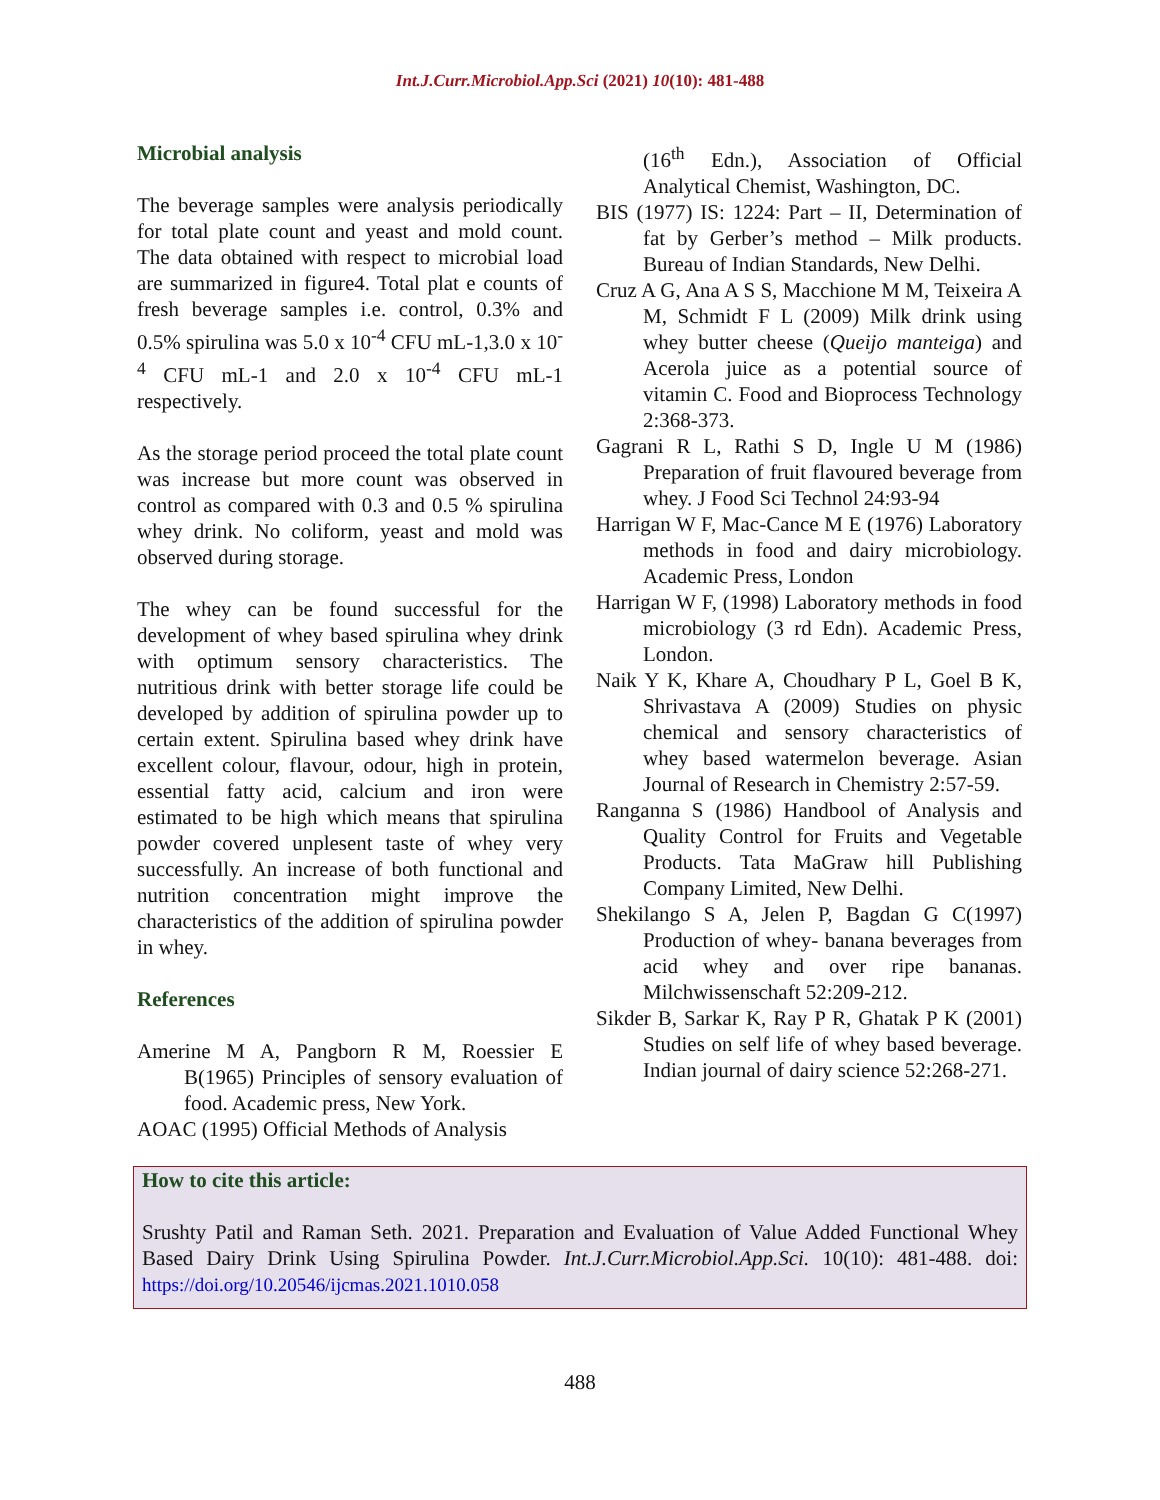Int.J.Curr.Microbiol.App.Sci (2021) 10(10): 481-488
Microbial analysis
The beverage samples were analysis periodically for total plate count and yeast and mold count. The data obtained with respect to microbial load are summarized in figure4. Total plat e counts of fresh beverage samples i.e. control, 0.3% and 0.5% spirulina was 5.0 x 10<sup>-4</sup> CFU mL-1,3.0 x 10<sup>-4</sup> CFU mL-1 and 2.0 x 10<sup>-4</sup> CFU mL-1 respectively.
As the storage period proceed the total plate count was increase but more count was observed in control as compared with 0.3 and 0.5 % spirulina whey drink. No coliform, yeast and mold was observed during storage.
The whey can be found successful for the development of whey based spirulina whey drink with optimum sensory characteristics. The nutritious drink with better storage life could be developed by addition of spirulina powder up to certain extent. Spirulina based whey drink have excellent colour, flavour, odour, high in protein, essential fatty acid, calcium and iron were estimated to be high which means that spirulina powder covered unplesent taste of whey very successfully. An increase of both functional and nutrition concentration might improve the characteristics of the addition of spirulina powder in whey.
References
Amerine M A, Pangborn R M, Roessier E B(1965) Principles of sensory evaluation of food. Academic press, New York.
AOAC (1995) Official Methods of Analysis
(16<sup>th</sup> Edn.), Association of Official Analytical Chemist, Washington, DC.
BIS (1977) IS: 1224: Part – II, Determination of fat by Gerber’s method – Milk products. Bureau of Indian Standards, New Delhi.
Cruz A G, Ana A S S, Macchione M M, Teixeira A M, Schmidt F L (2009) Milk drink using whey butter cheese (Queijo manteiga) and Acerola juice as a potential source of vitamin C. Food and Bioprocess Technology 2:368-373.
Gagrani R L, Rathi S D, Ingle U M (1986) Preparation of fruit flavoured beverage from whey. J Food Sci Technol 24:93-94
Harrigan W F, Mac-Cance M E (1976) Laboratory methods in food and dairy microbiology. Academic Press, London
Harrigan W F, (1998) Laboratory methods in food microbiology (3 rd Edn). Academic Press, London.
Naik Y K, Khare A, Choudhary P L, Goel B K, Shrivastava A (2009) Studies on physic chemical and sensory characteristics of whey based watermelon beverage. Asian Journal of Research in Chemistry 2:57-59.
Ranganna S (1986) Handbool of Analysis and Quality Control for Fruits and Vegetable Products. Tata MaGraw hill Publishing Company Limited, New Delhi.
Shekilango S A, Jelen P, Bagdan G C(1997) Production of whey- banana beverages from acid whey and over ripe bananas. Milchwissenschaft 52:209-212.
Sikder B, Sarkar K, Ray P R, Ghatak P K (2001) Studies on self life of whey based beverage. Indian journal of dairy science 52:268-271.
How to cite this article:
Srushty Patil and Raman Seth. 2021. Preparation and Evaluation of Value Added Functional Whey Based Dairy Drink Using Spirulina Powder. Int.J.Curr.Microbiol.App.Sci. 10(10): 481-488. doi: https://doi.org/10.20546/ijcmas.2021.1010.058
488